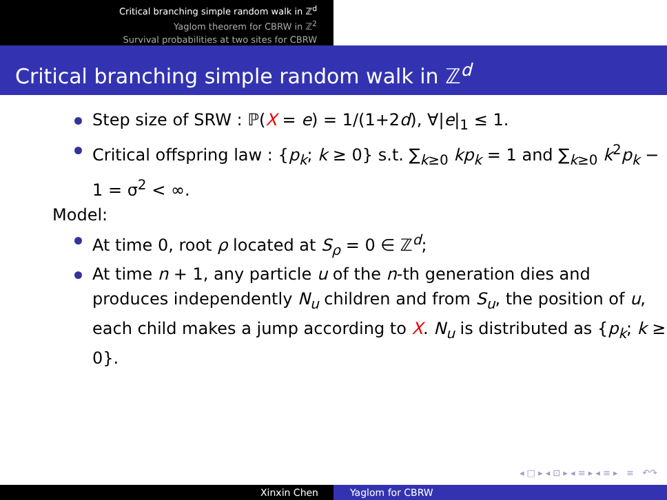Critical branching simple random walk in ℤ<sup>d</sup>
Yaglom theorem for CBRW in ℤ<sup>2</sup>
Survival probabilities at two sites for CBRW
Critical branching simple random walk in ℤ<sup>d</sup>
Step size of SRW : ℙ(X = e) = 1/(1+2d), ∀|e|<sub>1</sub> ≤ 1.
Critical offspring law : {p<sub>k</sub>; k ≥ 0} s.t. ∑<sub>k≥0</sub> kp<sub>k</sub> = 1 and ∑<sub>k≥0</sub> k<sup>2</sup>p<sub>k</sub> − 1 = σ<sup>2</sup> < ∞.
Model:
At time 0, root ρ located at S<sub>ρ</sub> = 0 ∈ ℤ<sup>d</sup>;
At time n + 1, any particle u of the n-th generation dies and produces independently N<sub>u</sub> children and from S<sub>u</sub>, the position of u, each child makes a jump according to X. N<sub>u</sub> is distributed as {p<sub>k</sub>; k ≥ 0}.
◂ □ ▸ ◂ ⊡ ▸ ◂ ≡ ▸ ◂ ≡ ▸ ≡ ↶↷
Xinxin Chen Yaglom for CBRW